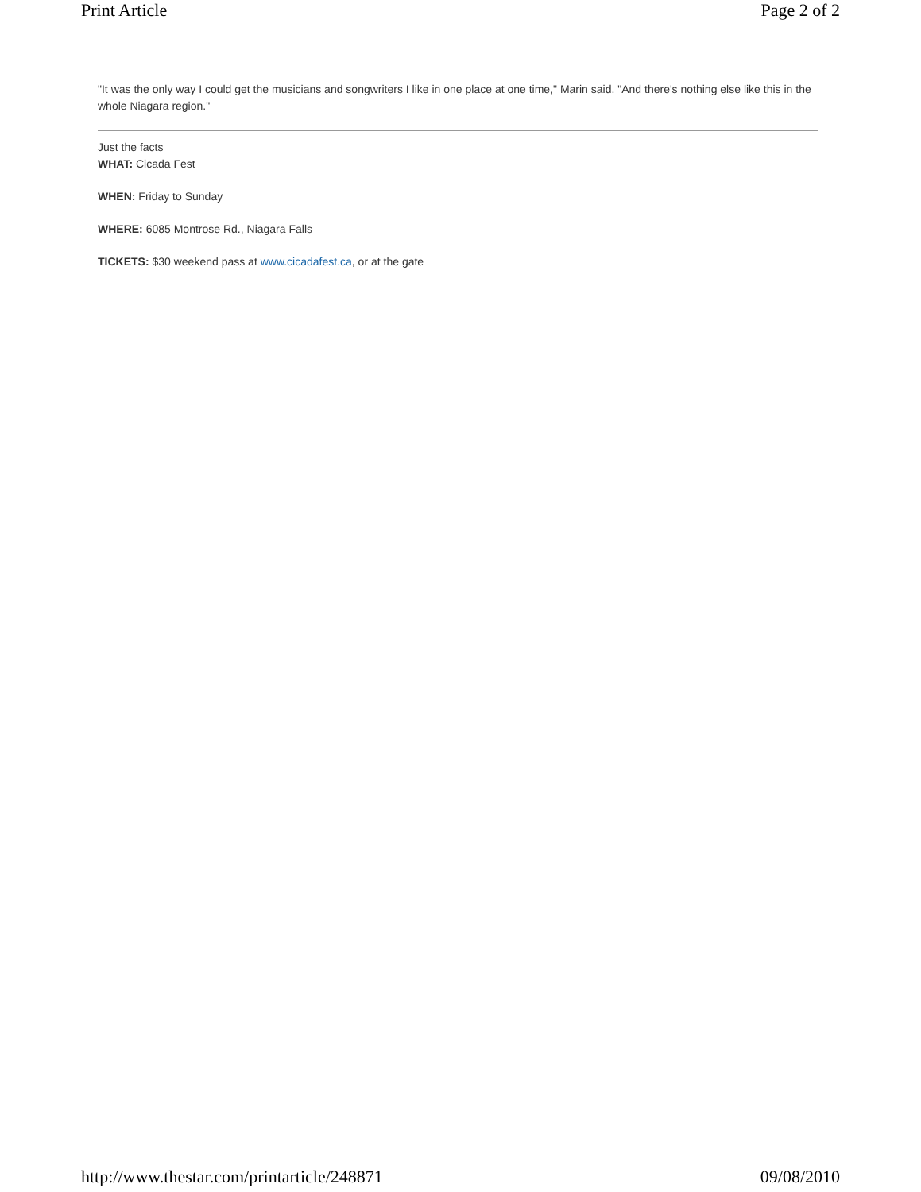Print Article Page 2 of 2
"It was the only way I could get the musicians and songwriters I like in one place at one time," Marin said. "And there's nothing else like this in the whole Niagara region."
Just the facts
WHAT: Cicada Fest
WHEN: Friday to Sunday
WHERE: 6085 Montrose Rd., Niagara Falls
TICKETS: $30 weekend pass at www.cicadafest.ca, or at the gate
http://www.thestar.com/printarticle/248871 09/08/2010